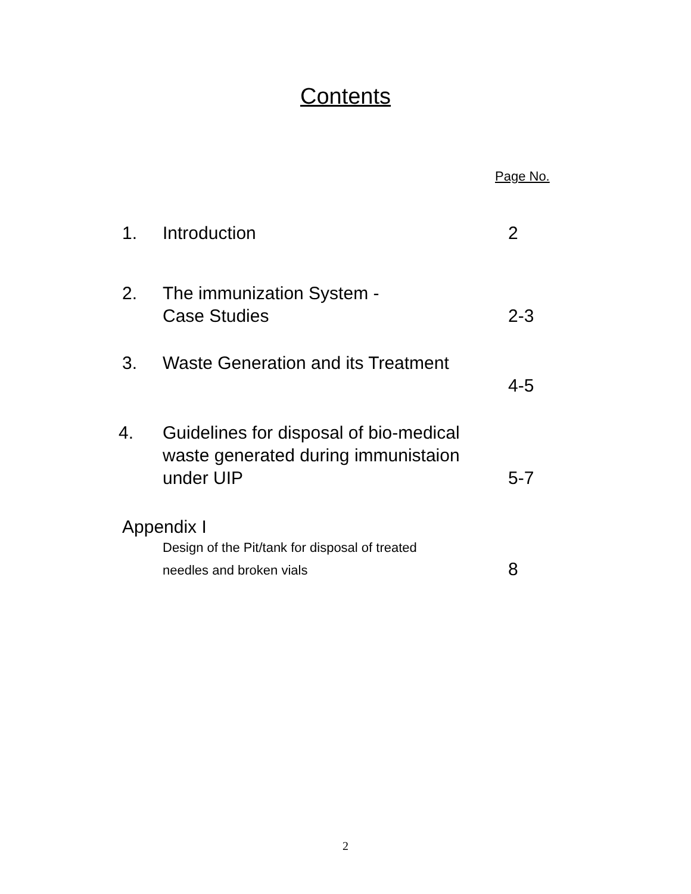Contents
Page No.
1. Introduction 2
2. The immunization System -
Case Studies
2-3
3. Waste Generation and its Treatment
4-5
4. Guidelines for disposal of bio-medical
waste generated during immunistaion
under UIP
5-7
Appendix I
Design of the Pit/tank for disposal of treated
needles and broken vials
8
2